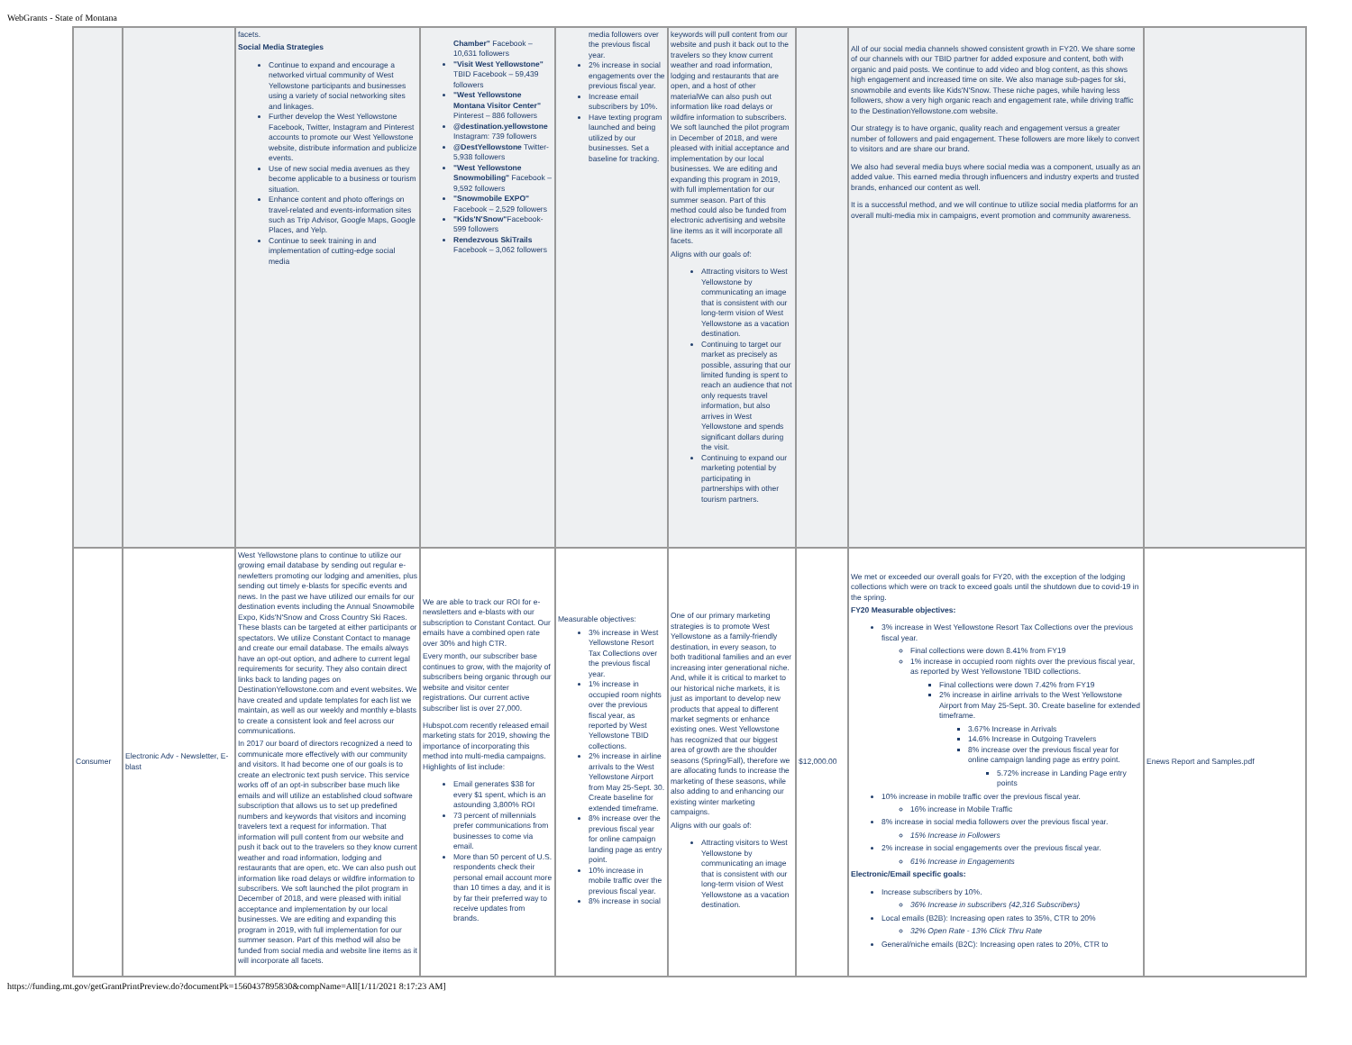WebGrants - State of Montana
| | | facets. Social Media Strategies Continue to expand and encourage a networked virtual community of West Yellowstone participants and businesses using a variety of social networking sites and linkages. Further develop the West Yellowstone Facebook, Twitter, Instagram and Pinterest accounts to promote our West Yellowstone website, distribute information and publicize events. Use of new social media avenues as they become applicable to a business or tourism situation. Enhance content and photo offerings on travel-related and events-information sites such as Trip Advisor, Google Maps, Google Places, and Yelp. Continue to seek training in and implementation of cutting-edge social media | Chamber" Facebook – 10,631 followers "Visit West Yellowstone" TBID Facebook – 59,439 followers "West Yellowstone Montana Visitor Center" Pinterest – 886 followers @destination.yellowstone Instagram: 739 followers @DestYellowstone Twitter- 5,938 followers "West Yellowstone Snowmobiling" Facebook – 9,592 followers "Snowmobile EXPO" Facebook – 2,529 followers "Kids'N'Snow" Facebook- 599 followers Rendezvous SkiTrails Facebook – 3,062 followers | media followers over the previous fiscal year. 2% increase in social engagements over the previous fiscal year. Increase email subscribers by 10%. Have texting program launched and being utilized by our businesses. Set a baseline for tracking. | keywords will pull content from our website and push it back out to the travelers so they know current weather and road information, lodging and restaurants that are open, and a host of other materialWe can also push out information like road delays or wildfire information to subscribers. We soft launched the pilot program in December of 2018, and were pleased with initial acceptance and implementation by our local businesses. We are editing and expanding this program in 2019, with full implementation for our summer season. Part of this method could also be funded from electronic advertising and website line items as it will incorporate all facets. Aligns with our goals of: Attracting visitors to West Yellowstone by communicating an image that is consistent with our long-term vision of West Yellowstone as a vacation destination. Continuing to target our market as precisely as possible, assuring that our limited funding is spent to reach an audience that not only requests travel information, but also arrives in West Yellowstone and spends significant dollars during the visit. Continuing to expand our marketing potential by participating in partnerships with other tourism partners. | | All of our social media channels showed consistent growth in FY20. We share some of our channels with our TBID partner for added exposure and content, both with organic and paid posts. We continue to add video and blog content, as this shows high engagement and increased time on site. We also manage sub-pages for ski, snowmobile and events like Kids'N'Snow. These niche pages, while having less followers, show a very high organic reach and engagement rate, while driving traffic to the DestinationYellowstone.com website. Our strategy is to have organic, quality reach and engagement versus a greater number of followers and paid engagement. These followers are more likely to convert to visitors and are share our brand. We also had several media buys where social media was a component, usually as an added value. This earned media through influencers and industry experts and trusted brands, enhanced our content as well. It is a successful method, and we will continue to utilize social media platforms for an overall multi-media mix in campaigns, event promotion and community awareness. | |
| Consumer | Electronic Adv - Newsletter, E-blast | West Yellowstone plans to continue to utilize our growing email database by sending out regular e-newletters promoting our lodging and amenities, plus sending out timely e-blasts for specific events and news. In the past we have utilized our emails for our destination events including the Annual Snowmobile Expo, Kids'N'Snow and Cross Country Ski Races. These blasts can be targeted at either participants or spectators. We utilize Constant Contact to manage and create our email database. The emails always have an opt-out option, and adhere to current legal requirements for security. They also contain direct links back to landing pages on DestinationYellowstone.com and event websites. We have created and update templates for each list we maintain, as well as our weekly and monthly e-blasts to create a consistent look and feel across our communications. In 2017 our board of directors recognized a need to communicate more effectively with our community and visitors. It had become one of our goals is to create an electronic text push service. This service works off of an opt-in subscriber base much like emails and will utilize an established cloud software subscription that allows us to set up predefined numbers and keywords that visitors and incoming travelers text a request for information. That information will pull content from our website and push it back out to the travelers so they know current weather and road information, lodging and restaurants that are open, etc. We can also push out information like road delays or wildfire information to subscribers. We soft launched the pilot program in December of 2018, and were pleased with initial acceptance and implementation by our local businesses. We are editing and expanding this program in 2019, with full implementation for our summer season. Part of this method will also be funded from social media and website line items as it will incorporate all facets. | We are able to track our ROI for e-newsletters and e-blasts with our subscription to Constant Contact. Our emails have a combined open rate over 30% and high CTR. Every month, our subscriber base continues to grow, with the majority of subscribers being organic through our website and visitor center registrations. Our current active subscriber list is over 27,000. Hubspot.com recently released email marketing stats for 2019, showing the importance of incorporating this method into multi-media campaigns. Highlights of list include: Email generates $38 for every $1 spent, which is an astounding 3,800% ROI 73 percent of millennials prefer communications from businesses to come via email. More than 50 percent of U.S. respondents check their personal email account more than 10 times a day, and it is by far their preferred way to receive updates from brands. | Measurable objectives: 3% increase in West Yellowstone Resort Tax Collections over the previous fiscal year. 1% increase in occupied room nights over the previous fiscal year, as reported by West Yellowstone TBID collections. 2% increase in airline arrivals to the West Yellowstone Airport from May 25-Sept. 30. Create baseline for extended timeframe. 8% increase over the previous fiscal year for online campaign landing page as entry point. 10% increase in mobile traffic over the previous fiscal year. 8% increase in social | One of our primary marketing strategies is to promote West Yellowstone as a family-friendly destination, in every season, to both traditional families and an ever increasing inter generational niche. And, while it is critical to market to our historical niche markets, it is just as important to develop new products that appeal to different market segments or enhance existing ones. West Yellowstone has recognized that our biggest area of growth are the shoulder seasons (Spring/Fall), therefore we are allocating funds to increase the marketing of these seasons, while also adding to and enhancing our existing winter marketing campaigns. Aligns with our goals of: Attracting visitors to West Yellowstone by communicating an image that is consistent with our long-term vision of West Yellowstone as a vacation destination. | $12,000.00 | We met or exceeded our overall goals for FY20, with the exception of the lodging collections which were on track to exceed goals until the shutdown due to covid-19 in the spring. FY20 Measurable objectives: 3% increase in West Yellowstone Resort Tax Collections over the previous fiscal year. Final collections were down 8.41% from FY19 1% increase in occupied room nights over the previous fiscal year, as reported by West Yellowstone TBID collections. Final collections were down 7.42% from FY19 2% increase in airline arrivals to the West Yellowstone Airport from May 25-Sept. 30. Create baseline for extended timeframe. 3.67% Increase in Arrivals 14.6% Increase in Outgoing Travelers 8% increase over the previous fiscal year for online campaign landing page as entry point. 5.72% increase in Landing Page entry points 10% increase in mobile traffic over the previous fiscal year. 16% increase in Mobile Traffic 8% increase in social media followers over the previous fiscal year. 15% Increase in Followers 2% increase in social engagements over the previous fiscal year. 61% Increase in Engagements Electronic/Email specific goals: Increase subscribers by 10%. 36% Increase in subscribers (42,316 Subscribers) Local emails (B2B): Increasing open rates to 35%, CTR to 20% 32% Open Rate - 13% Click Thru Rate General/niche emails (B2C): Increasing open rates to 20%, CTR to | Enews Report and Samples.pdf |
https://funding.mt.gov/getGrantPrintPreview.do?documentPk=1560437895830&compName=All[1/11/2021 8:17:23 AM]